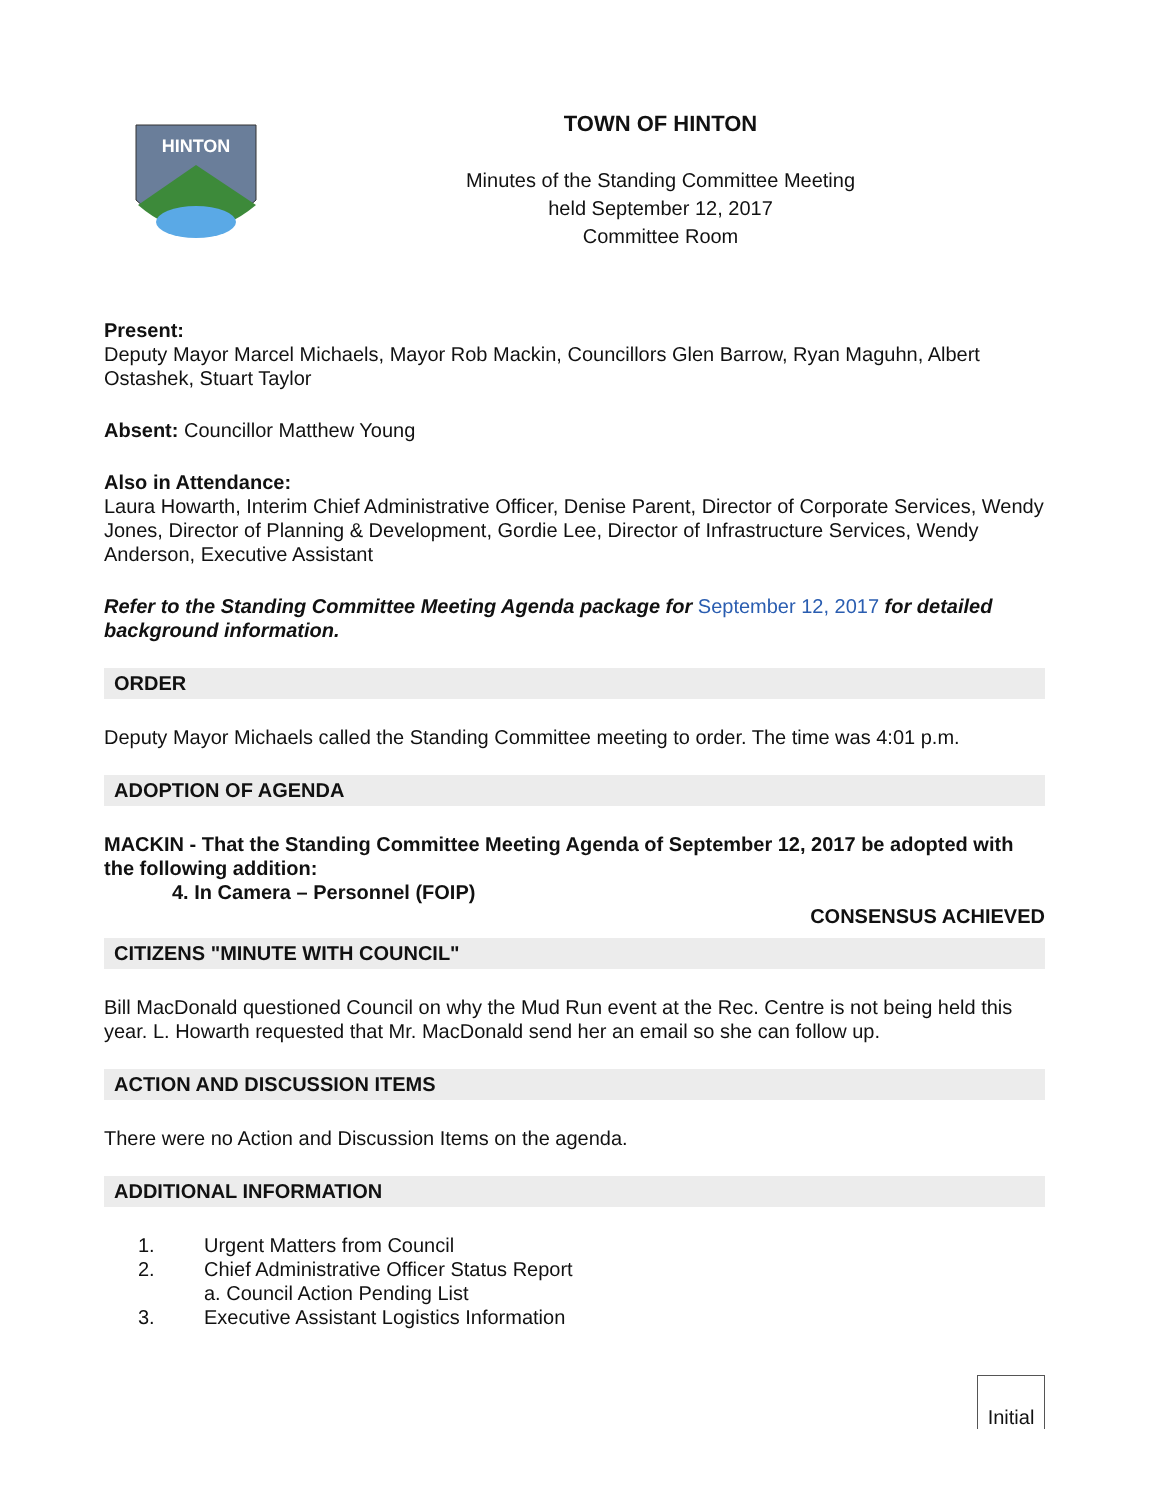HINTON
TOWN OF HINTON
Minutes of the Standing Committee Meeting
held September 12, 2017
Committee Room
Present:
Deputy Mayor Marcel Michaels, Mayor Rob Mackin, Councillors Glen Barrow, Ryan Maguhn, Albert Ostashek, Stuart Taylor
Absent: Councillor Matthew Young
Also in Attendance:
Laura Howarth, Interim Chief Administrative Officer, Denise Parent, Director of Corporate Services, Wendy Jones, Director of Planning & Development, Gordie Lee, Director of Infrastructure Services, Wendy Anderson, Executive Assistant
Refer to the Standing Committee Meeting Agenda package for September 12, 2017 for detailed background information.
ORDER
Deputy Mayor Michaels called the Standing Committee meeting to order. The time was 4:01 p.m.
ADOPTION OF AGENDA
MACKIN - That the Standing Committee Meeting Agenda of September 12, 2017 be adopted with the following addition:
4. In Camera – Personnel (FOIP)
CONSENSUS ACHIEVED
CITIZENS "MINUTE WITH COUNCIL"
Bill MacDonald questioned Council on why the Mud Run event at the Rec. Centre is not being held this year. L. Howarth requested that Mr. MacDonald send her an email so she can follow up.
ACTION AND DISCUSSION ITEMS
There were no Action and Discussion Items on the agenda.
ADDITIONAL INFORMATION
1. Urgent Matters from Council
2. Chief Administrative Officer Status Report
a. Council Action Pending List
3. Executive Assistant Logistics Information
Initial